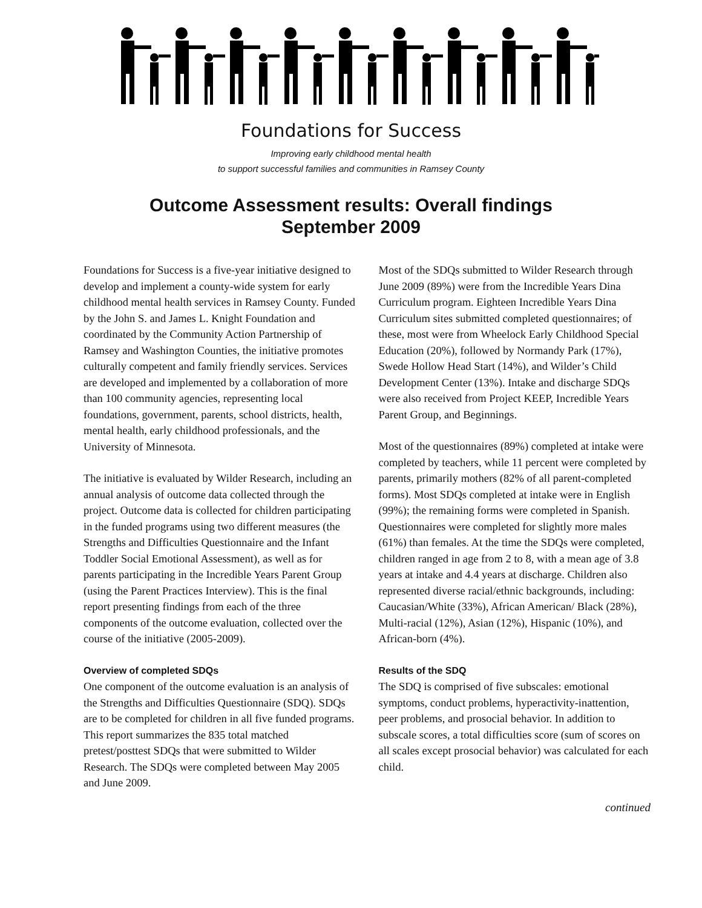Foundations for Success
Improving early childhood mental health
to support successful families and communities in Ramsey County
Outcome Assessment results: Overall findings
September 2009
Foundations for Success is a five-year initiative designed to develop and implement a county-wide system for early childhood mental health services in Ramsey County. Funded by the John S. and James L. Knight Foundation and coordinated by the Community Action Partnership of Ramsey and Washington Counties, the initiative promotes culturally competent and family friendly services. Services are developed and implemented by a collaboration of more than 100 community agencies, representing local foundations, government, parents, school districts, health, mental health, early childhood professionals, and the University of Minnesota.
The initiative is evaluated by Wilder Research, including an annual analysis of outcome data collected through the project. Outcome data is collected for children participating in the funded programs using two different measures (the Strengths and Difficulties Questionnaire and the Infant Toddler Social Emotional Assessment), as well as for parents participating in the Incredible Years Parent Group (using the Parent Practices Interview). This is the final report presenting findings from each of the three components of the outcome evaluation, collected over the course of the initiative (2005-2009).
Overview of completed SDQs
One component of the outcome evaluation is an analysis of the Strengths and Difficulties Questionnaire (SDQ). SDQs are to be completed for children in all five funded programs. This report summarizes the 835 total matched pretest/posttest SDQs that were submitted to Wilder Research. The SDQs were completed between May 2005 and June 2009.
Most of the SDQs submitted to Wilder Research through June 2009 (89%) were from the Incredible Years Dina Curriculum program. Eighteen Incredible Years Dina Curriculum sites submitted completed questionnaires; of these, most were from Wheelock Early Childhood Special Education (20%), followed by Normandy Park (17%), Swede Hollow Head Start (14%), and Wilder’s Child Development Center (13%). Intake and discharge SDQs were also received from Project KEEP, Incredible Years Parent Group, and Beginnings.
Most of the questionnaires (89%) completed at intake were completed by teachers, while 11 percent were completed by parents, primarily mothers (82% of all parent-completed forms). Most SDQs completed at intake were in English (99%); the remaining forms were completed in Spanish. Questionnaires were completed for slightly more males (61%) than females. At the time the SDQs were completed, children ranged in age from 2 to 8, with a mean age of 3.8 years at intake and 4.4 years at discharge. Children also represented diverse racial/ethnic backgrounds, including: Caucasian/White (33%), African American/ Black (28%), Multi-racial (12%), Asian (12%), Hispanic (10%), and African-born (4%).
Results of the SDQ
The SDQ is comprised of five subscales: emotional symptoms, conduct problems, hyperactivity-inattention, peer problems, and prosocial behavior. In addition to subscale scores, a total difficulties score (sum of scores on all scales except prosocial behavior) was calculated for each child.
continued